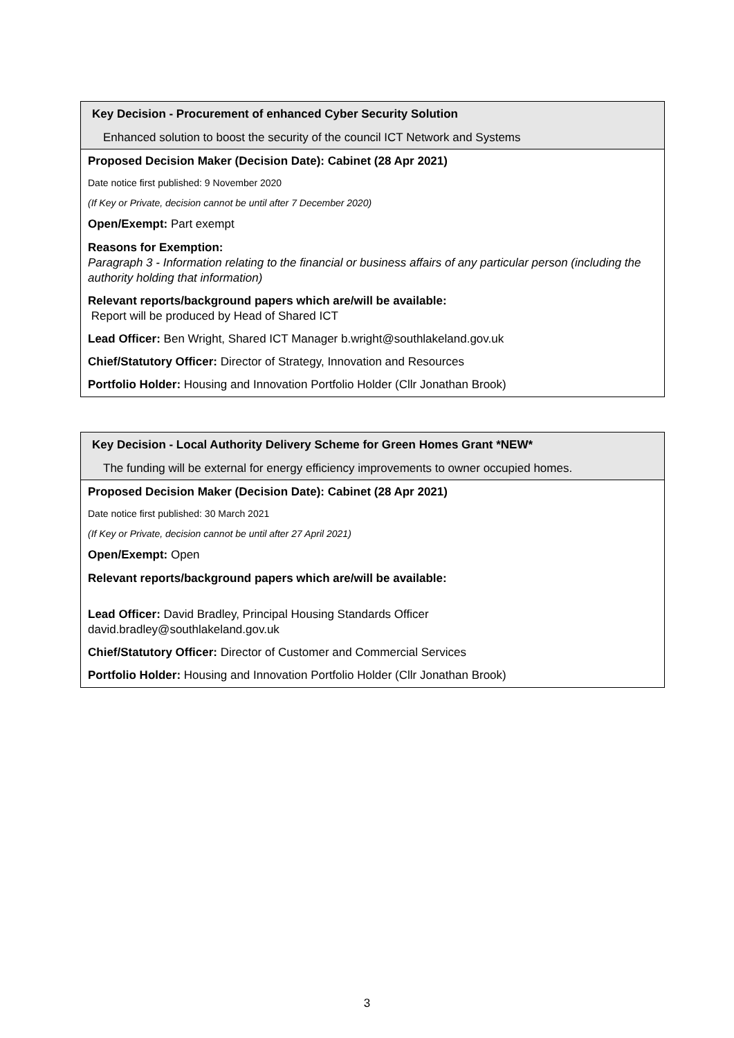Key Decision - Procurement of enhanced Cyber Security Solution
Enhanced solution to boost the security of the council ICT Network and Systems
Proposed Decision Maker (Decision Date): Cabinet (28 Apr 2021)
Date notice first published: 9 November 2020
(If Key or Private, decision cannot be until after 7 December 2020)
Open/Exempt: Part exempt
Reasons for Exemption:
Paragraph 3 - Information relating to the financial or business affairs of any particular person (including the authority holding that information)
Relevant reports/background papers which are/will be available:
Report will be produced by Head of Shared ICT
Lead Officer: Ben Wright, Shared ICT Manager b.wright@southlakeland.gov.uk
Chief/Statutory Officer: Director of Strategy, Innovation and Resources
Portfolio Holder: Housing and Innovation Portfolio Holder (Cllr Jonathan Brook)
Key Decision - Local Authority Delivery Scheme for Green Homes Grant *NEW*
The funding will be external for energy efficiency improvements to owner occupied homes.
Proposed Decision Maker (Decision Date): Cabinet (28 Apr 2021)
Date notice first published: 30 March 2021
(If Key or Private, decision cannot be until after 27 April 2021)
Open/Exempt: Open
Relevant reports/background papers which are/will be available:
Lead Officer: David Bradley, Principal Housing Standards Officer
david.bradley@southlakeland.gov.uk
Chief/Statutory Officer: Director of Customer and Commercial Services
Portfolio Holder: Housing and Innovation Portfolio Holder (Cllr Jonathan Brook)
3